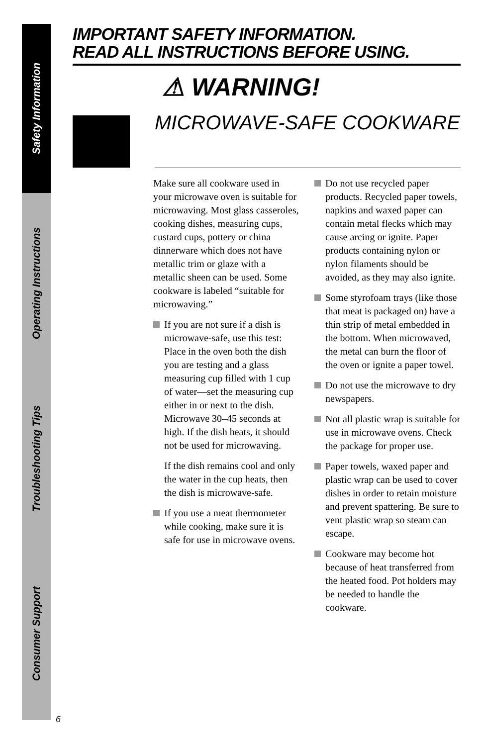Safety Information
Operating Instructions
Troubleshooting Tips
Consumer Support
IMPORTANT SAFETY INFORMATION.
READ ALL INSTRUCTIONS BEFORE USING.
⚠ WARNING!
MICROWAVE-SAFE COOKWARE
Make sure all cookware used in your microwave oven is suitable for microwaving. Most glass casseroles, cooking dishes, measuring cups, custard cups, pottery or china dinnerware which does not have metallic trim or glaze with a metallic sheen can be used. Some cookware is labeled “suitable for microwaving.”
If you are not sure if a dish is microwave-safe, use this test: Place in the oven both the dish you are testing and a glass measuring cup filled with 1 cup of water—set the measuring cup either in or next to the dish. Microwave 30–45 seconds at high. If the dish heats, it should not be used for microwaving.
If the dish remains cool and only the water in the cup heats, then the dish is microwave-safe.
If you use a meat thermometer while cooking, make sure it is safe for use in microwave ovens.
Do not use recycled paper products. Recycled paper towels, napkins and waxed paper can contain metal flecks which may cause arcing or ignite. Paper products containing nylon or nylon filaments should be avoided, as they may also ignite.
Some styrofoam trays (like those that meat is packaged on) have a thin strip of metal embedded in the bottom. When microwaved, the metal can burn the floor of the oven or ignite a paper towel.
Do not use the microwave to dry newspapers.
Not all plastic wrap is suitable for use in microwave ovens. Check the package for proper use.
Paper towels, waxed paper and plastic wrap can be used to cover dishes in order to retain moisture and prevent spattering. Be sure to vent plastic wrap so steam can escape.
Cookware may become hot because of heat transferred from the heated food. Pot holders may be needed to handle the cookware.
6